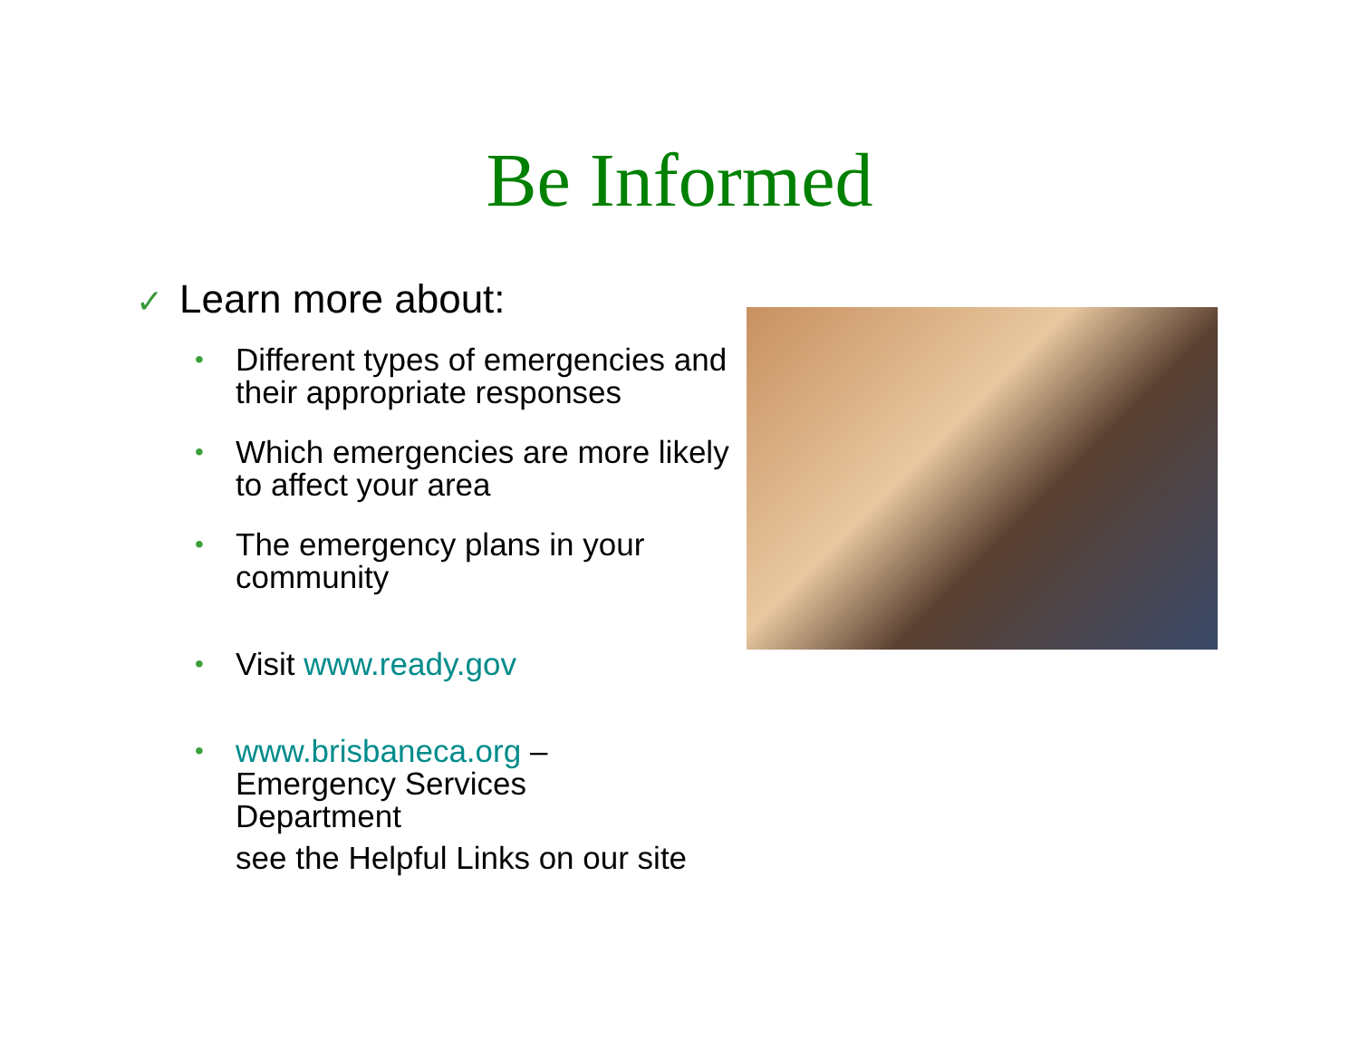Be Informed
✓ Learn more about:
• Different types of emergencies and their appropriate responses
• Which emergencies are more likely to affect your area
• The emergency plans in your community
• Visit www.ready.gov
• www.brisbaneca.org –
Emergency Services
Department
see the Helpful Links on our site